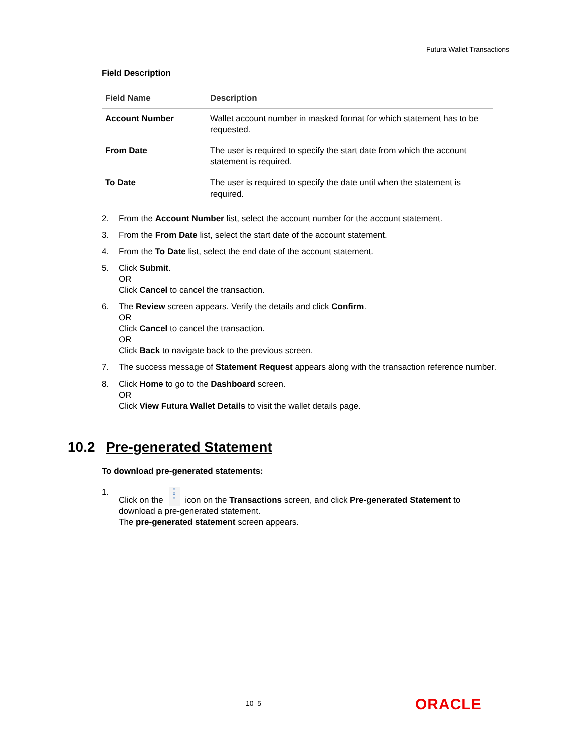Futura Wallet Transactions
Field Description
| Field Name | Description |
| --- | --- |
| Account Number | Wallet account number in masked format for which statement has to be requested. |
| From Date | The user is required to specify the start date from which the account statement is required. |
| To Date | The user is required to specify the date until when the statement is required. |
2. From the Account Number list, select the account number for the account statement.
3. From the From Date list, select the start date of the account statement.
4. From the To Date list, select the end date of the account statement.
5. Click Submit.
OR
Click Cancel to cancel the transaction.
6. The Review screen appears. Verify the details and click Confirm.
OR
Click Cancel to cancel the transaction.
OR
Click Back to navigate back to the previous screen.
7. The success message of Statement Request appears along with the transaction reference number.
8. Click Home to go to the Dashboard screen.
OR
Click View Futura Wallet Details to visit the wallet details page.
10.2 Pre-generated Statement
To download pre-generated statements:
1. Click on the o
o
o icon on the Transactions screen, and click Pre-generated Statement to download a pre-generated statement.
The pre-generated statement screen appears.
10–5 ORACLE